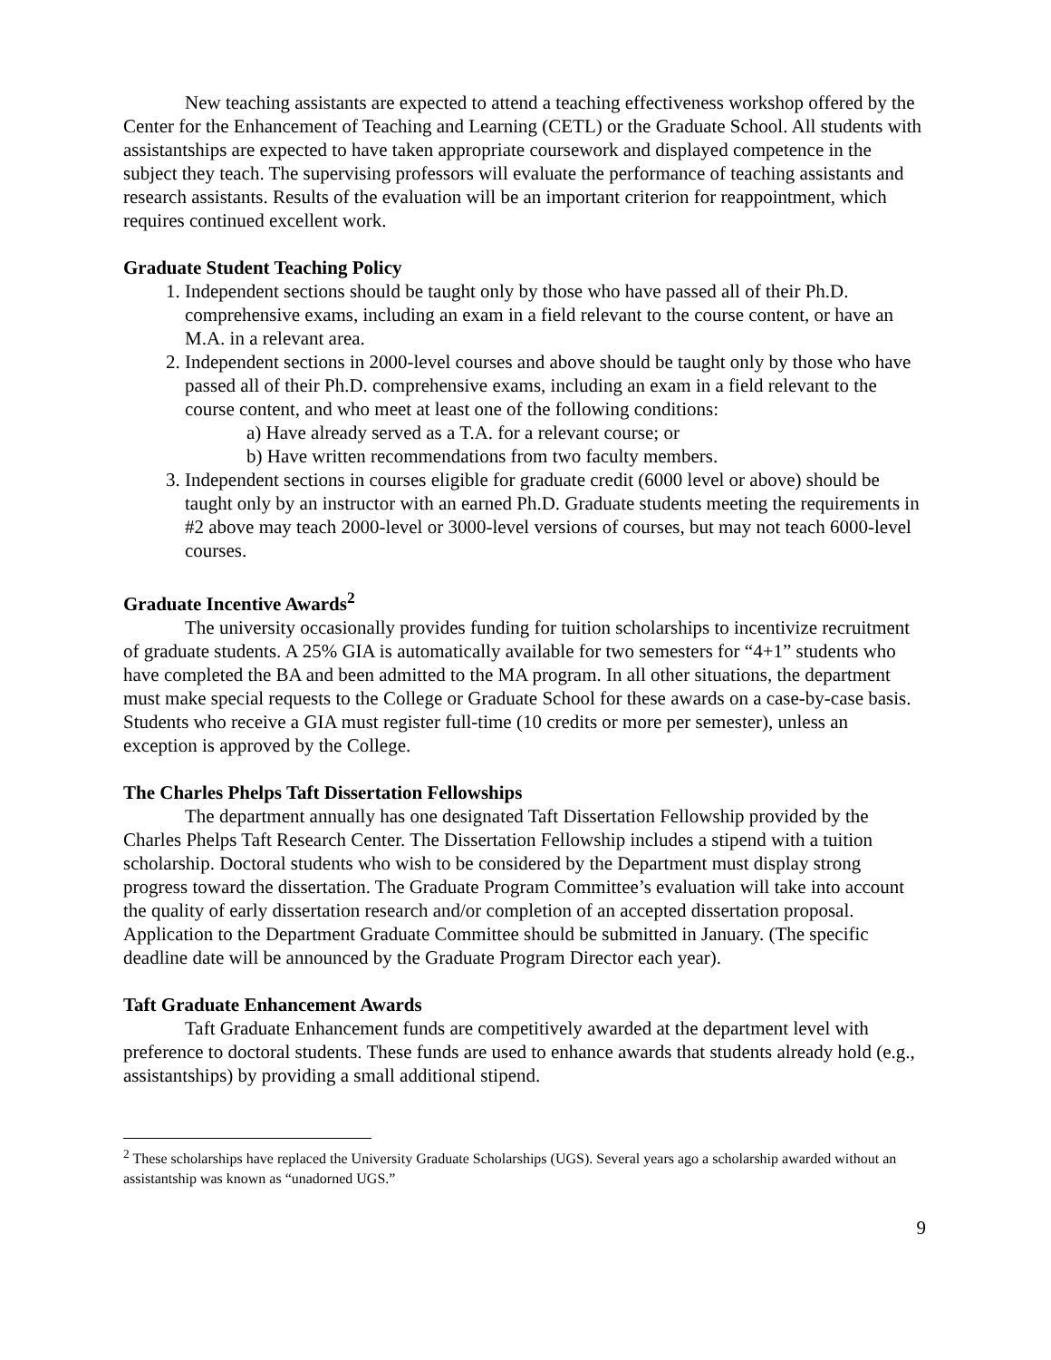New teaching assistants are expected to attend a teaching effectiveness workshop offered by the Center for the Enhancement of Teaching and Learning (CETL) or the Graduate School. All students with assistantships are expected to have taken appropriate coursework and displayed competence in the subject they teach. The supervising professors will evaluate the performance of teaching assistants and research assistants. Results of the evaluation will be an important criterion for reappointment, which requires continued excellent work.
Graduate Student Teaching Policy
1. Independent sections should be taught only by those who have passed all of their Ph.D. comprehensive exams, including an exam in a field relevant to the course content, or have an M.A. in a relevant area.
2. Independent sections in 2000-level courses and above should be taught only by those who have passed all of their Ph.D. comprehensive exams, including an exam in a field relevant to the course content, and who meet at least one of the following conditions:
a) Have already served as a T.A. for a relevant course; or
b) Have written recommendations from two faculty members.
3. Independent sections in courses eligible for graduate credit (6000 level or above) should be taught only by an instructor with an earned Ph.D. Graduate students meeting the requirements in #2 above may teach 2000-level or 3000-level versions of courses, but may not teach 6000-level courses.
Graduate Incentive Awards<sup>2</sup>
The university occasionally provides funding for tuition scholarships to incentivize recruitment of graduate students. A 25% GIA is automatically available for two semesters for “4+1” students who have completed the BA and been admitted to the MA program. In all other situations, the department must make special requests to the College or Graduate School for these awards on a case-by-case basis. Students who receive a GIA must register full-time (10 credits or more per semester), unless an exception is approved by the College.
The Charles Phelps Taft Dissertation Fellowships
The department annually has one designated Taft Dissertation Fellowship provided by the Charles Phelps Taft Research Center. The Dissertation Fellowship includes a stipend with a tuition scholarship. Doctoral students who wish to be considered by the Department must display strong progress toward the dissertation. The Graduate Program Committee’s evaluation will take into account the quality of early dissertation research and/or completion of an accepted dissertation proposal. Application to the Department Graduate Committee should be submitted in January. (The specific deadline date will be announced by the Graduate Program Director each year).
Taft Graduate Enhancement Awards
Taft Graduate Enhancement funds are competitively awarded at the department level with preference to doctoral students. These funds are used to enhance awards that students already hold (e.g., assistantships) by providing a small additional stipend.
<sup>2</sup> These scholarships have replaced the University Graduate Scholarships (UGS). Several years ago a scholarship awarded without an assistantship was known as “unadorned UGS.”
9